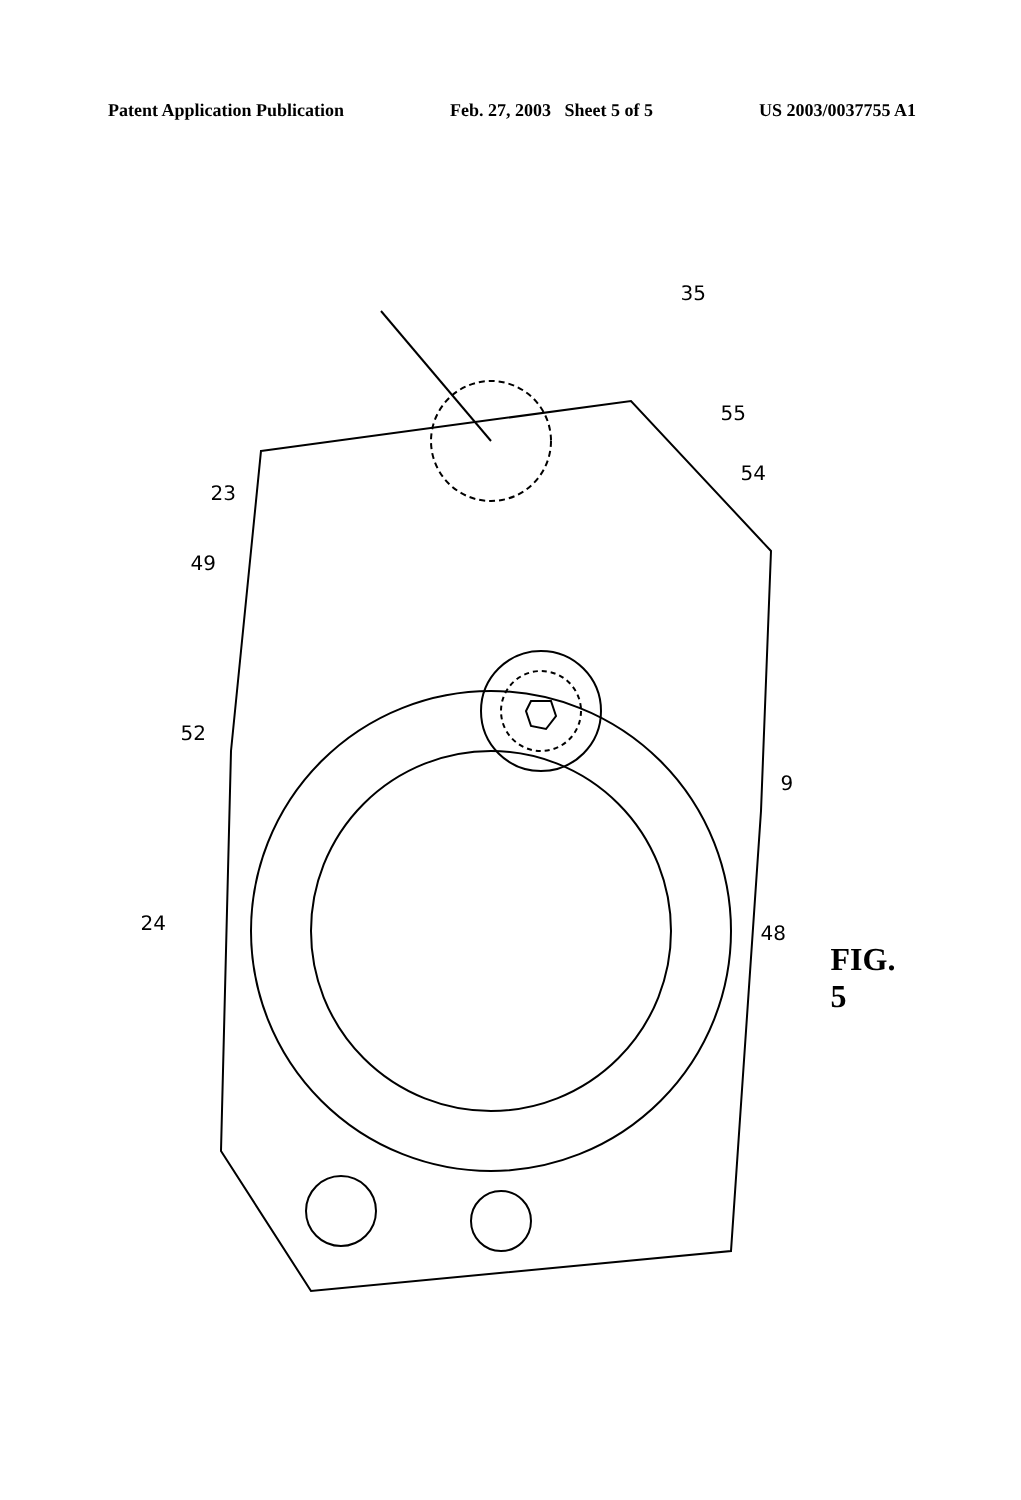Patent Application Publication Feb. 27, 2003 Sheet 5 of 5 US 2003/0037755 A1
35
55
54
23
49
52
9
48
24
FIG. 5